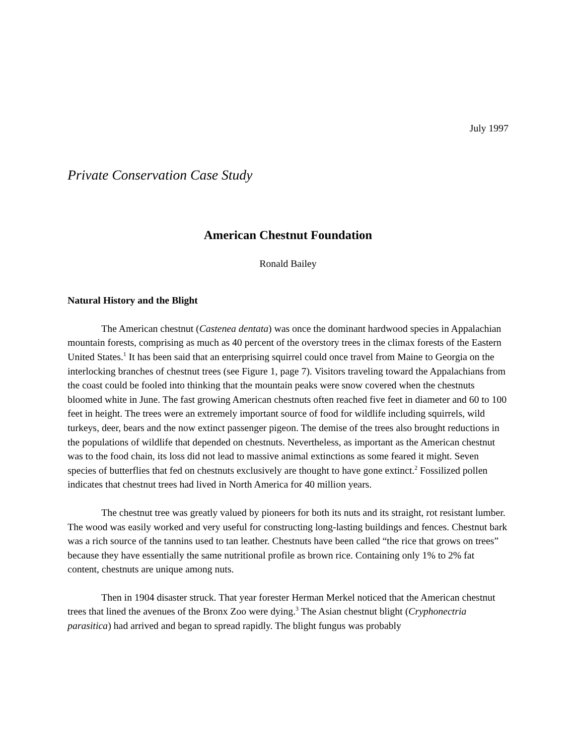July 1997
Private Conservation Case Study
American Chestnut Foundation
Ronald Bailey
Natural History and the Blight
The American chestnut (Castenea dentata) was once the dominant hardwood species in Appalachian mountain forests, comprising as much as 40 percent of the overstory trees in the climax forests of the Eastern United States.<sup>1</sup> It has been said that an enterprising squirrel could once travel from Maine to Georgia on the interlocking branches of chestnut trees (see Figure 1, page 7). Visitors traveling toward the Appalachians from the coast could be fooled into thinking that the mountain peaks were snow covered when the chestnuts bloomed white in June. The fast growing American chestnuts often reached five feet in diameter and 60 to 100 feet in height. The trees were an extremely important source of food for wildlife including squirrels, wild turkeys, deer, bears and the now extinct passenger pigeon. The demise of the trees also brought reductions in the populations of wildlife that depended on chestnuts. Nevertheless, as important as the American chestnut was to the food chain, its loss did not lead to massive animal extinctions as some feared it might. Seven species of butterflies that fed on chestnuts exclusively are thought to have gone extinct.<sup>2</sup> Fossilized pollen indicates that chestnut trees had lived in North America for 40 million years.
The chestnut tree was greatly valued by pioneers for both its nuts and its straight, rot resistant lumber. The wood was easily worked and very useful for constructing long-lasting buildings and fences. Chestnut bark was a rich source of the tannins used to tan leather. Chestnuts have been called “the rice that grows on trees” because they have essentially the same nutritional profile as brown rice. Containing only 1% to 2% fat content, chestnuts are unique among nuts.
Then in 1904 disaster struck. That year forester Herman Merkel noticed that the American chestnut trees that lined the avenues of the Bronx Zoo were dying.<sup>3</sup> The Asian chestnut blight (Cryphonectria parasitica) had arrived and began to spread rapidly. The blight fungus was probably